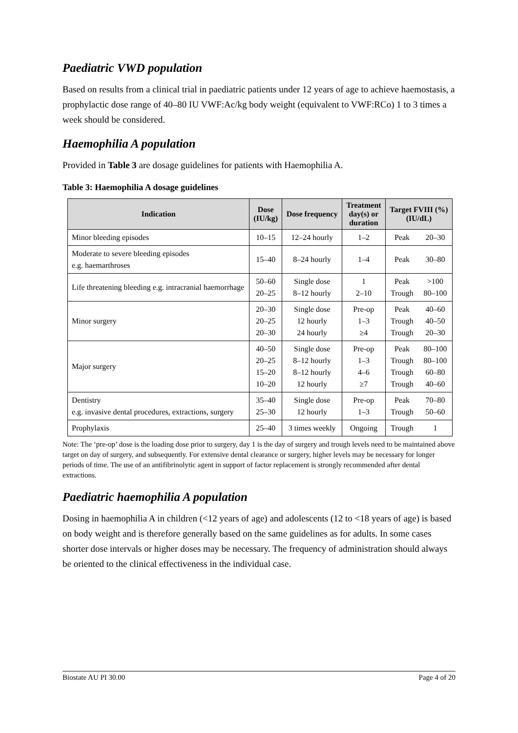Paediatric VWD population
Based on results from a clinical trial in paediatric patients under 12 years of age to achieve haemostasis, a prophylactic dose range of 40–80 IU VWF:Ac/kg body weight (equivalent to VWF:RCo) 1 to 3 times a week should be considered.
Haemophilia A population
Provided in Table 3 are dosage guidelines for patients with Haemophilia A.
Table 3: Haemophilia A dosage guidelines
| Indication | Dose (IU/kg) | Dose frequency | Treatment day(s) or duration | Target FVIII (%) (IU/dL) | |
| --- | --- | --- | --- | --- | --- |
| Minor bleeding episodes | 10–15 | 12–24 hourly | 1–2 | Peak | 20–30 |
| Moderate to severe bleeding episodes e.g. haemarthroses | 15–40 | 8–24 hourly | 1–4 | Peak | 30–80 |
| Life threatening bleeding e.g. intracranial haemorrhage | 50–60 20–25 | Single dose 8–12 hourly | 1 2–10 | Peak Trough | >100 80–100 |
| Minor surgery | 20–30 20–25 20–30 | Single dose 12 hourly 24 hourly | Pre-op 1–3 ≥4 | Peak Trough Trough | 40–60 40–50 20–30 |
| Major surgery | 40–50 20–25 15–20 10–20 | Single dose 8–12 hourly 8–12 hourly 12 hourly | Pre-op 1–3 4–6 ≥7 | Peak Trough Trough Trough | 80–100 80–100 60–80 40–60 |
| Dentistry e.g. invasive dental procedures, extractions, surgery | 35–40 25–30 | Single dose 12 hourly | Pre-op 1–3 | Peak Trough | 70–80 50–60 |
| Prophylaxis | 25–40 | 3 times weekly | Ongoing | Trough | 1 |
Note: The ‘pre-op’ dose is the loading dose prior to surgery, day 1 is the day of surgery and trough levels need to be maintained above target on day of surgery, and subsequently. For extensive dental clearance or surgery, higher levels may be necessary for longer periods of time. The use of an antifibrinolytic agent in support of factor replacement is strongly recommended after dental extractions.
Paediatric haemophilia A population
Dosing in haemophilia A in children (<12 years of age) and adolescents (12 to <18 years of age) is based on body weight and is therefore generally based on the same guidelines as for adults. In some cases shorter dose intervals or higher doses may be necessary. The frequency of administration should always be oriented to the clinical effectiveness in the individual case.
Biostate AU PI 30.00 Page 4 of 20